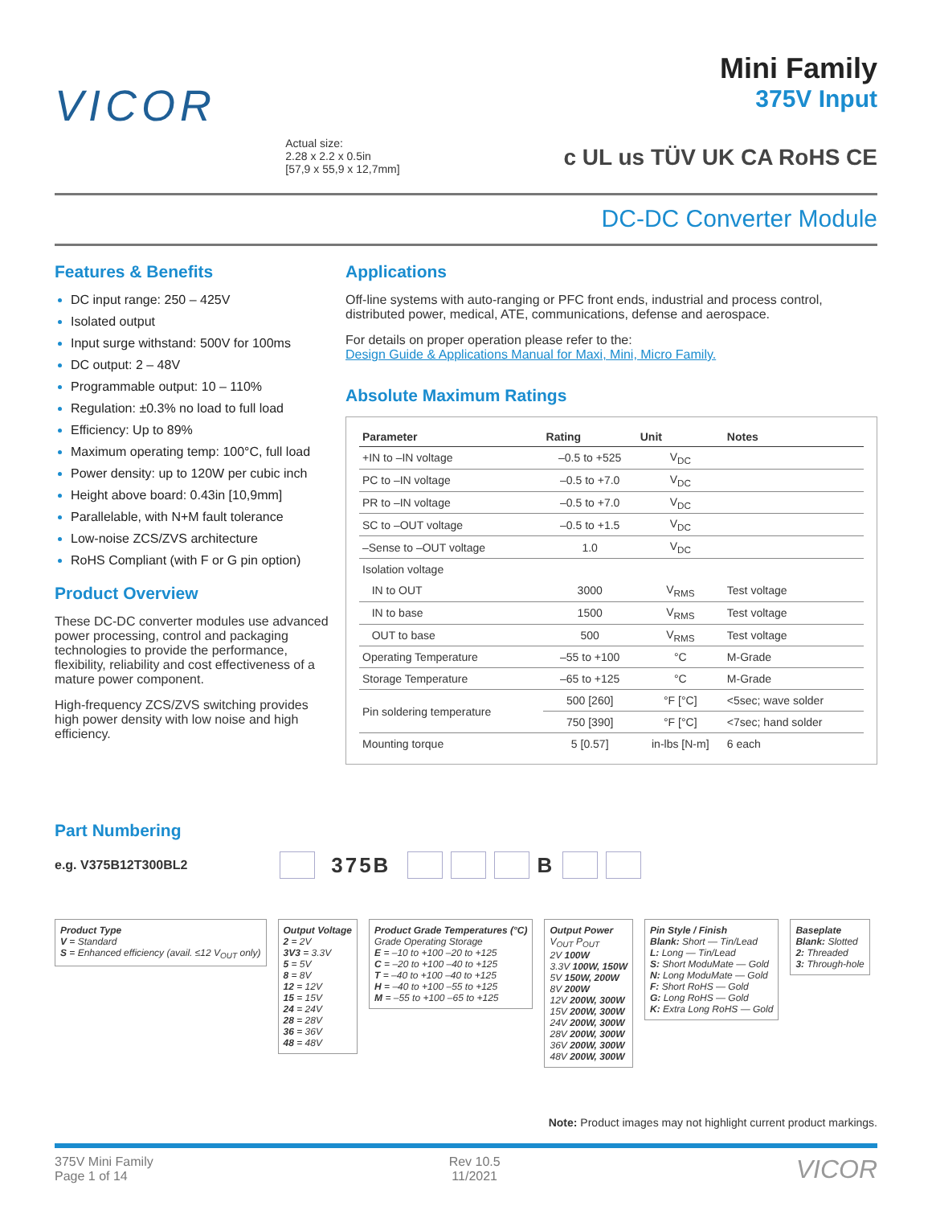VICOR
Actual size:
2.28 x 2.2 x 0.5in
[57,9 x 55,9 x 12,7mm]
Mini Family
375V Input
c UL us TÜV UK CA RoHS CE
DC-DC Converter Module
Features & Benefits
DC input range: 250 – 425V
Isolated output
Input surge withstand: 500V for 100ms
DC output: 2 – 48V
Programmable output: 10 – 110%
Regulation: ±0.3% no load to full load
Efficiency: Up to 89%
Maximum operating temp: 100°C, full load
Power density: up to 120W per cubic inch
Height above board: 0.43in [10,9mm]
Parallelable, with N+M fault tolerance
Low-noise ZCS/ZVS architecture
RoHS Compliant (with F or G pin option)
Product Overview
These DC-DC converter modules use advanced power processing, control and packaging technologies to provide the performance, flexibility, reliability and cost effectiveness of a mature power component.
High-frequency ZCS/ZVS switching provides high power density with low noise and high efficiency.
Applications
Off-line systems with auto-ranging or PFC front ends, industrial and process control, distributed power, medical, ATE, communications, defense and aerospace.
For details on proper operation please refer to the:
Design Guide & Applications Manual for Maxi, Mini, Micro Family.
Absolute Maximum Ratings
| Parameter | Rating | Unit | Notes |
| --- | --- | --- | --- |
| +IN to –IN voltage | –0.5 to +525 | V<sub>DC</sub> | |
| PC to –IN voltage | –0.5 to +7.0 | V<sub>DC</sub> | |
| PR to –IN voltage | –0.5 to +7.0 | V<sub>DC</sub> | |
| SC to –OUT voltage | –0.5 to +1.5 | V<sub>DC</sub> | |
| –Sense to –OUT voltage | 1.0 | V<sub>DC</sub> | |
| Isolation voltage | | | |
| IN to OUT | 3000 | V<sub>RMS</sub> | Test voltage |
| IN to base | 1500 | V<sub>RMS</sub> | Test voltage |
| OUT to base | 500 | V<sub>RMS</sub> | Test voltage |
| Operating Temperature | –55 to +100 | °C | M-Grade |
| Storage Temperature | –65 to +125 | °C | M-Grade |
| Pin soldering temperature | 500 [260] | °F [°C] | <5sec; wave solder |
| | 750 [390] | °F [°C] | <7sec; hand solder |
| Mounting torque | 5 [0.57] | in-lbs [N-m] | 6 each |
Part Numbering
e.g. V375B12T300BL2 375B B
Product Type
V = Standard
S = Enhanced efficiency (avail. ≤12 V<sub>OUT</sub> only)
Output Voltage
2 = 2V
3V3 = 3.3V
5 = 5V
8 = 8V
12 = 12V
15 = 15V
24 = 24V
28 = 28V
36 = 36V
48 = 48V
Product Grade Temperatures (°C)
Grade Operating Storage
E = –10 to +100 –20 to +125
C = –20 to +100 –40 to +125
T = –40 to +100 –40 to +125
H = –40 to +100 –55 to +125
M = –55 to +100 –65 to +125
Output Power
V<sub>OUT</sub> P<sub>OUT</sub>
2V 100W
3.3V 100W, 150W
5V 150W, 200W
8V 200W
12V 200W, 300W
15V 200W, 300W
24V 200W, 300W
28V 200W, 300W
36V 200W, 300W
48V 200W, 300W
Pin Style / Finish
Blank: Short — Tin/Lead
L: Long — Tin/Lead
S: Short ModuMate — Gold
N: Long ModuMate — Gold
F: Short RoHS — Gold
G: Long RoHS — Gold
K: Extra Long RoHS — Gold
Baseplate
Blank: Slotted
2: Threaded
3: Through-hole
Note: Product images may not highlight current product markings.
375V Mini Family
Page 1 of 14
Rev 10.5
11/2021
VICOR